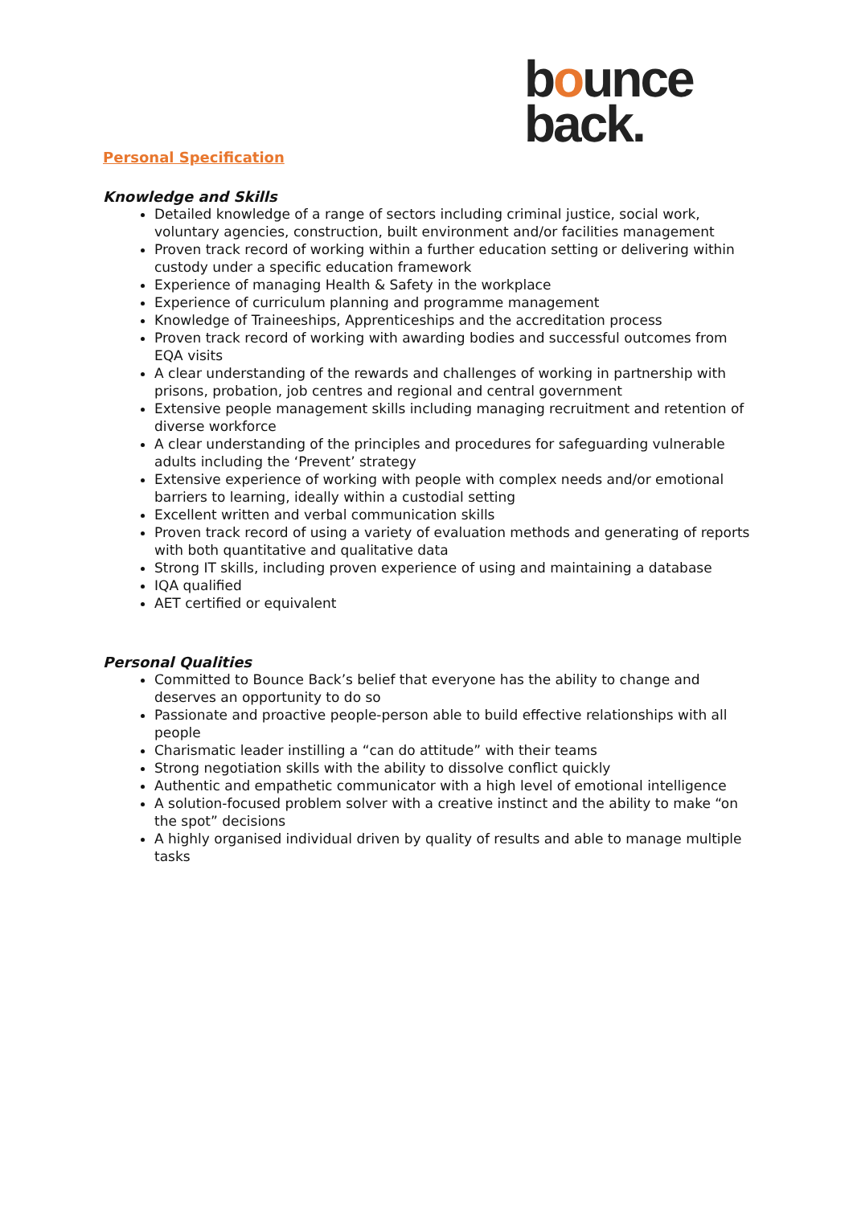bounce
back.
Personal Specification
Knowledge and Skills
Detailed knowledge of a range of sectors including criminal justice, social work, voluntary agencies, construction, built environment and/or facilities management
Proven track record of working within a further education setting or delivering within custody under a specific education framework
Experience of managing Health & Safety in the workplace
Experience of curriculum planning and programme management
Knowledge of Traineeships, Apprenticeships and the accreditation process
Proven track record of working with awarding bodies and successful outcomes from EQA visits
A clear understanding of the rewards and challenges of working in partnership with prisons, probation, job centres and regional and central government
Extensive people management skills including managing recruitment and retention of diverse workforce
A clear understanding of the principles and procedures for safeguarding vulnerable adults including the ‘Prevent’ strategy
Extensive experience of working with people with complex needs and/or emotional barriers to learning, ideally within a custodial setting
Excellent written and verbal communication skills
Proven track record of using a variety of evaluation methods and generating of reports with both quantitative and qualitative data
Strong IT skills, including proven experience of using and maintaining a database
IQA qualified
AET certified or equivalent
Personal Qualities
Committed to Bounce Back’s belief that everyone has the ability to change and deserves an opportunity to do so
Passionate and proactive people-person able to build effective relationships with all people
Charismatic leader instilling a “can do attitude” with their teams
Strong negotiation skills with the ability to dissolve conflict quickly
Authentic and empathetic communicator with a high level of emotional intelligence
A solution-focused problem solver with a creative instinct and the ability to make “on the spot” decisions
A highly organised individual driven by quality of results and able to manage multiple tasks